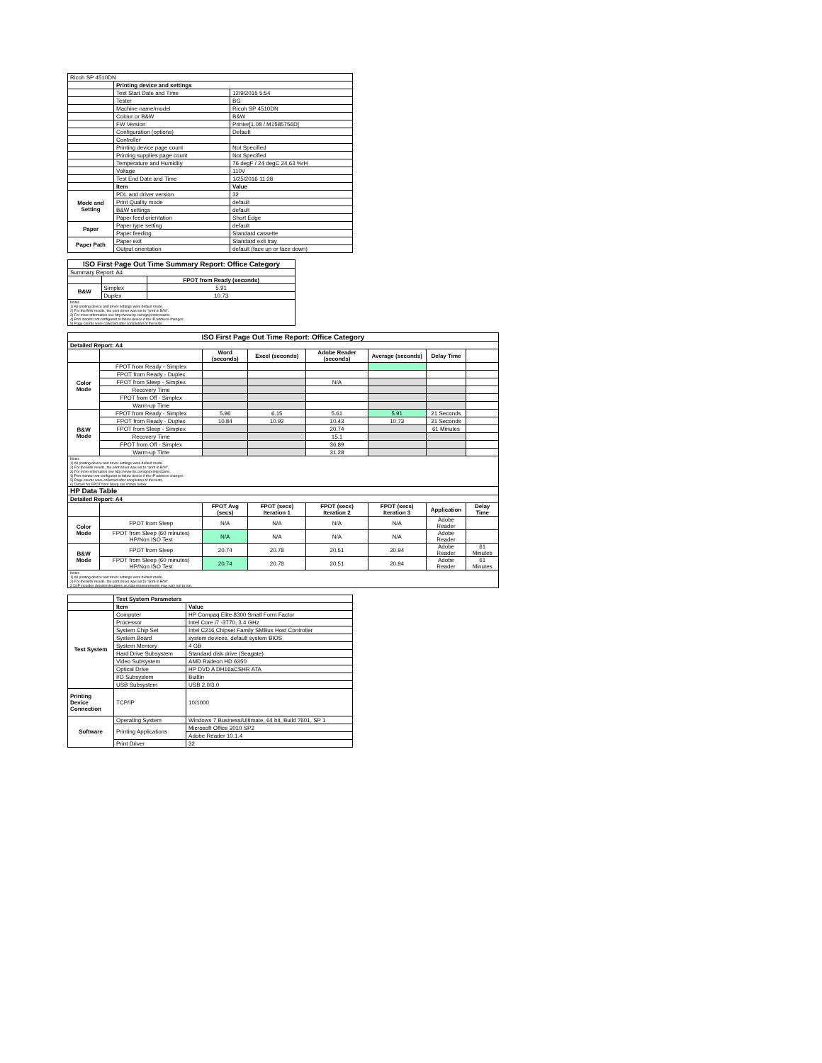| Ricoh SP 4510DN | | |
| | Printing device and settings | |
| | Test Start Date and Time | 12/9/2015 5:54 |
| | Tester | BG |
| | Machine name/model | Ricoh SP 4510DN |
| | Colour or B&W | B&W |
| | FW Version | Printer[1.08 / M1585756D] |
| | Configuration (options) | Default |
| | Controller | |
| | Printing device page count | Not Specified |
| | Printing supplies page count | Not Specified |
| | Temperature and Humidity | 76 degF / 24 degC 24.63 %rH |
| | Voltage | 110V |
| | Test End Date and Time | 1/25/2016 11:28 |
| | Item | Value |
| Mode and Setting | PDL and driver version | 32 |
| | Print Quality mode | default |
| | B&W settings | default |
| | Paper feed orientation | Short Edge |
| Paper | Paper type setting | default |
| | Paper feeding | Standard cassette |
| Paper Path | Paper exit | Standard exit tray |
| | Output orientation | default (face up or face down) |
| ISO First Page Out Time Summary Report: Office Category | | |
| --- | --- | --- |
| Summary Report: A4 | | |
| | | FPOT from Ready (seconds) |
| B&W | Simplex | 5.91 |
| | Duplex | 10.73 |
| Notes 1) All printing device and driver settings were default mode. 2) For the B/W results, the print driver was set to "print in B/W". 3) For more information see http://www.hp.com/go/printerclaims. 4) Port monitor not configured to follow device if the IP address changes. 5) Page counts were collected after completion of the tests. | | |
| ISO First Page Out Time Report: Office Category | | | | | | | |
| --- | --- | --- | --- | --- | --- | --- | --- |
| Detailed Report: A4 | | | | | | | |
| | | Word (seconds) | Excel (seconds) | Adobe Reader (seconds) | Average (seconds) | Delay Time | |
| Color Mode | FPOT from Ready - Simplex | | | | | | |
| | FPOT from Ready - Duplex | | | | | | |
| | FPOT from Sleep - Simplex | | | N/A | | | |
| | Recovery Time | | | | | | |
| | FPOT from Off - Simplex | | | | | | |
| | Warm-up Time | | | | | | |
| B&W Mode | FPOT from Ready - Simplex | 5.96 | 6.15 | 5.61 | 5.91 | 21 Seconds | |
| | FPOT from Ready - Duplex | 10.84 | 10.92 | 10.43 | 10.73 | 21 Seconds | |
| | FPOT from Sleep - Simplex | | | 20.74 | | 61 Minutes | |
| | Recovery Time | | | 15.1 | | | |
| | FPOT from Off - Simplex | | | 36.89 | | | |
| | Warm-up Time | | | 31.28 | | | |
| Notes 1) All printing device and driver settings were default mode. 2) For the B/W results, the print driver was set to "print in B/W". 3) For more information see http://www.hp.com/go/printerclaims. 4) Port monitor not configured to follow device if the IP address changes. 5) Page counts were collected after completion of the tests. 6) Details for FPOT from Sleep are shown below. | | | | | | | |
| HP Data Table | | | | | | | |
| Detailed Report: A4 | | | | | | | |
| | | FPOT Avg (secs) | FPOT (secs) Iteration 1 | FPOT (secs) Iteration 2 | FPOT (secs) Iteration 3 | Application | Delay Time |
| Color Mode | FPOT from Sleep | N/A | N/A | N/A | N/A | Adobe Reader | |
| | FPOT from Sleep (60 minutes) HP/Non ISO Test | N/A | N/A | N/A | N/A | Adobe Reader | |
| B&W Mode | FPOT from Sleep | 20.74 | 20.78 | 20.51 | 20.94 | Adobe Reader | 61 Minutes |
| | FPOT from Sleep (60 minutes) HP/Non ISO Test | 20.74 | 20.78 | 20.51 | 20.94 | Adobe Reader | 61 Minutes |
| Notes 1) All printing device and driver settings were default mode. 2) For the B/W results, the print driver was set to "print in B/W". 3 DLP includes detailed iterations as data measurements may vary run to run. | | | | | | | |
| | Test System Parameters | |
| | Item | Value |
| Test System | Computer | HP Compaq Elite 8300 Small Form Factor |
| | Processor | Intel Core i7 -3770, 3.4 GHz |
| | System Chip Set | Intel C216 Chipset Family SMBus Host Controller |
| | System Board | system devices, default system BIOS |
| | System Memory | 4 GB |
| | Hard Drive Subsystem | Standard disk drive (Seagate) |
| | Video Subsystem | AMD Radeon HD 6350 |
| | Optical Drive | HP DVD A DH16aCSHR ATA |
| | I/O Subsystem | Builtin |
| | USB Subsystem | USB 2.0/3.0 |
| Printing Device Connection | TCP/IP | 10/1000 |
| Software | Operating System | Windows 7 Business/Ultimate, 64 bit, Build 7601, SP 1 |
| | Printing Applications | Microsoft Office 2010 SP2 |
| | | Adobe Reader 10.1.4 |
| | Print Driver | 32 |